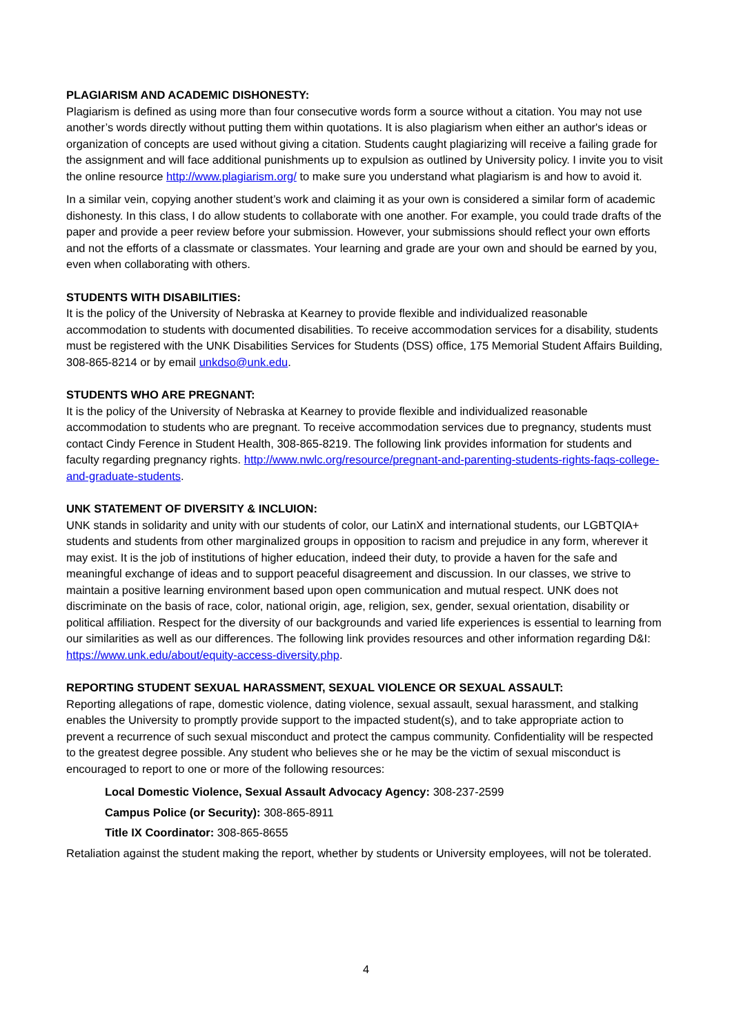PLAGIARISM AND ACADEMIC DISHONESTY:
Plagiarism is defined as using more than four consecutive words form a source without a citation. You may not use another’s words directly without putting them within quotations. It is also plagiarism when either an author's ideas or organization of concepts are used without giving a citation. Students caught plagiarizing will receive a failing grade for the assignment and will face additional punishments up to expulsion as outlined by University policy. I invite you to visit the online resource http://www.plagiarism.org/ to make sure you understand what plagiarism is and how to avoid it.
In a similar vein, copying another student’s work and claiming it as your own is considered a similar form of academic dishonesty. In this class, I do allow students to collaborate with one another. For example, you could trade drafts of the paper and provide a peer review before your submission. However, your submissions should reflect your own efforts and not the efforts of a classmate or classmates. Your learning and grade are your own and should be earned by you, even when collaborating with others.
STUDENTS WITH DISABILITIES:
It is the policy of the University of Nebraska at Kearney to provide flexible and individualized reasonable accommodation to students with documented disabilities. To receive accommodation services for a disability, students must be registered with the UNK Disabilities Services for Students (DSS) office, 175 Memorial Student Affairs Building, 308-865-8214 or by email unkdso@unk.edu.
STUDENTS WHO ARE PREGNANT:
It is the policy of the University of Nebraska at Kearney to provide flexible and individualized reasonable accommodation to students who are pregnant. To receive accommodation services due to pregnancy, students must contact Cindy Ference in Student Health, 308-865-8219. The following link provides information for students and faculty regarding pregnancy rights. http://www.nwlc.org/resource/pregnant-and-parenting-students-rights-faqs-college-and-graduate-students.
UNK STATEMENT OF DIVERSITY & INCLUION:
UNK stands in solidarity and unity with our students of color, our LatinX and international students, our LGBTQIA+ students and students from other marginalized groups in opposition to racism and prejudice in any form, wherever it may exist. It is the job of institutions of higher education, indeed their duty, to provide a haven for the safe and meaningful exchange of ideas and to support peaceful disagreement and discussion. In our classes, we strive to maintain a positive learning environment based upon open communication and mutual respect. UNK does not discriminate on the basis of race, color, national origin, age, religion, sex, gender, sexual orientation, disability or political affiliation. Respect for the diversity of our backgrounds and varied life experiences is essential to learning from our similarities as well as our differences. The following link provides resources and other information regarding D&I: https://www.unk.edu/about/equity-access-diversity.php.
REPORTING STUDENT SEXUAL HARASSMENT, SEXUAL VIOLENCE OR SEXUAL ASSAULT:
Reporting allegations of rape, domestic violence, dating violence, sexual assault, sexual harassment, and stalking enables the University to promptly provide support to the impacted student(s), and to take appropriate action to prevent a recurrence of such sexual misconduct and protect the campus community. Confidentiality will be respected to the greatest degree possible. Any student who believes she or he may be the victim of sexual misconduct is encouraged to report to one or more of the following resources:
Local Domestic Violence, Sexual Assault Advocacy Agency: 308-237-2599
Campus Police (or Security): 308-865-8911
Title IX Coordinator: 308-865-8655
Retaliation against the student making the report, whether by students or University employees, will not be tolerated.
4